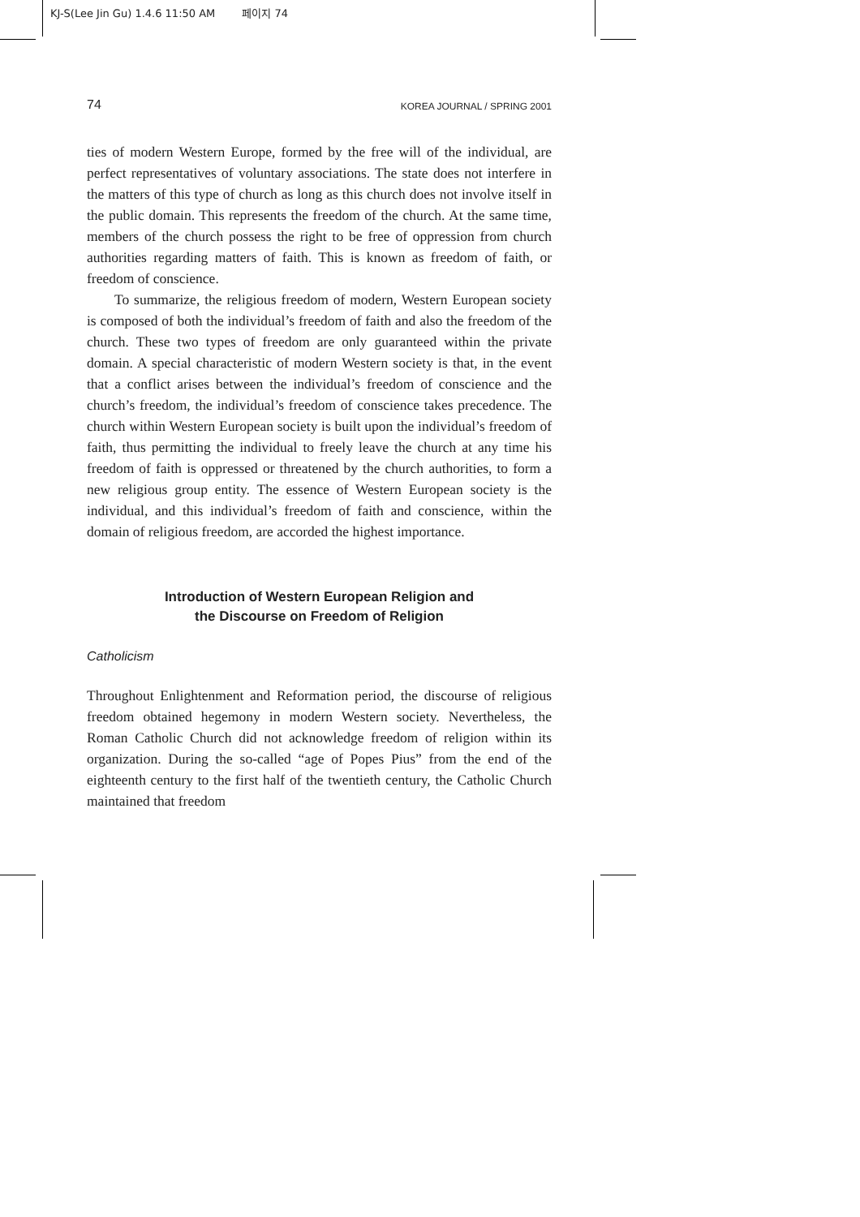KJ-S(Lee Jin Gu) 1.4.6 11:50 AM 페이지 74
74 KOREA JOURNAL / SPRING 2001
ties of modern Western Europe, formed by the free will of the individual, are perfect representatives of voluntary associations. The state does not interfere in the matters of this type of church as long as this church does not involve itself in the public domain. This represents the freedom of the church. At the same time, members of the church possess the right to be free of oppression from church authorities regarding matters of faith. This is known as freedom of faith, or freedom of conscience.
To summarize, the religious freedom of modern, Western European society is composed of both the individual’s freedom of faith and also the freedom of the church. These two types of freedom are only guaranteed within the private domain. A special characteristic of modern Western society is that, in the event that a conflict arises between the individual’s freedom of conscience and the church’s freedom, the individual’s freedom of conscience takes precedence. The church within Western European society is built upon the individual’s freedom of faith, thus permitting the individual to freely leave the church at any time his freedom of faith is oppressed or threatened by the church authorities, to form a new religious group entity. The essence of Western European society is the individual, and this individual’s freedom of faith and conscience, within the domain of religious freedom, are accorded the highest importance.
Introduction of Western European Religion and
the Discourse on Freedom of Religion
Catholicism
Throughout Enlightenment and Reformation period, the discourse of religious freedom obtained hegemony in modern Western society. Nevertheless, the Roman Catholic Church did not acknowledge freedom of religion within its organization. During the so-called “age of Popes Pius” from the end of the eighteenth century to the first half of the twentieth century, the Catholic Church maintained that freedom